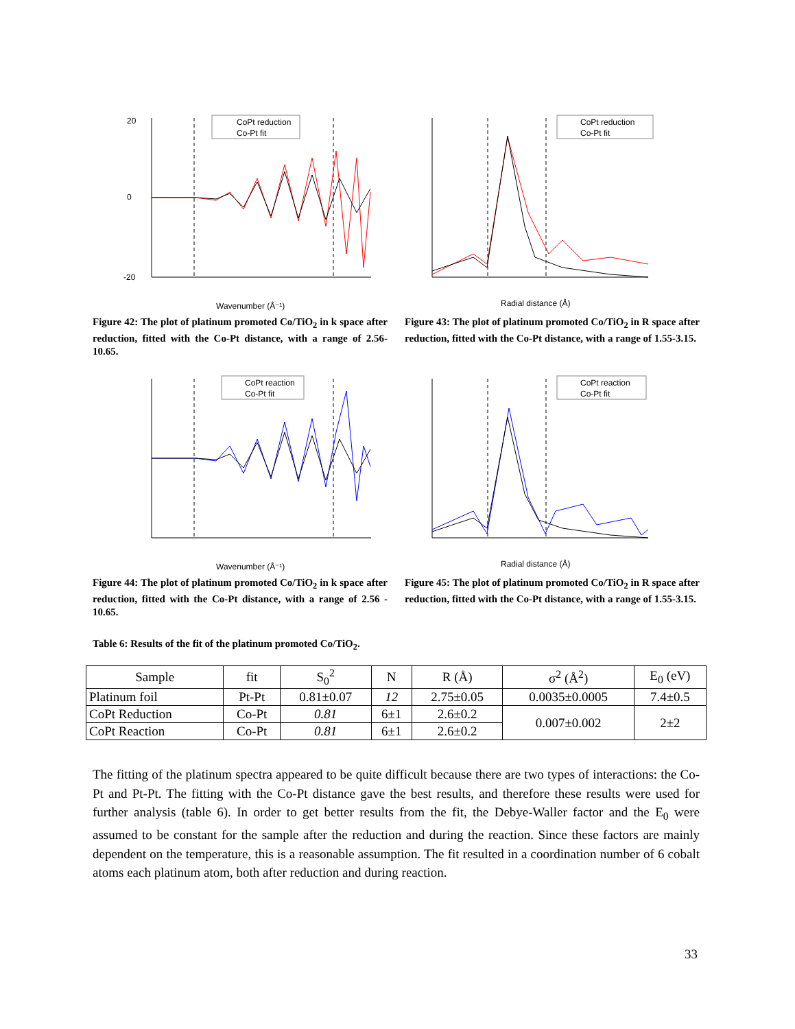CoPt reduction
Co-Pt fit
Wavenumber (Å⁻¹)
20
0
-20
Figure 42: The plot of platinum promoted Co/TiO<sub>2</sub> in k space after reduction, fitted with the Co-Pt distance, with a range of 2.56-10.65.
CoPt reduction
Co-Pt fit
Radial distance (Å)
Figure 43: The plot of platinum promoted Co/TiO<sub>2</sub> in R space after reduction, fitted with the Co-Pt distance, with a range of 1.55-3.15.
CoPt reaction
Co-Pt fit
Wavenumber (Å⁻¹)
Figure 44: The plot of platinum promoted Co/TiO<sub>2</sub> in k space after reduction, fitted with the Co-Pt distance, with a range of 2.56 - 10.65.
CoPt reaction
Co-Pt fit
Radial distance (Å)
Figure 45: The plot of platinum promoted Co/TiO<sub>2</sub> in R space after reduction, fitted with the Co-Pt distance, with a range of 1.55-3.15.
Table 6: Results of the fit of the platinum promoted Co/TiO<sub>2</sub>.
| Sample | fit | S<sub>0</sub><sup>2</sup> | N | R (Å) | σ<sup>2</sup> (Å<sup>2</sup>) | E<sub>0</sub> (eV) |
| --- | --- | --- | --- | --- | --- | --- |
| Platinum foil | Pt-Pt | 0.81±0.07 | 12 | 2.75±0.05 | 0.0035±0.0005 | 7.4±0.5 |
| CoPt Reduction | Co-Pt | 0.81 | 6±1 | 2.6±0.2 | 0.007±0.002 | 2±2 |
| CoPt Reaction | Co-Pt | 0.81 | 6±1 | 2.6±0.2 | | |
The fitting of the platinum spectra appeared to be quite difficult because there are two types of interactions: the Co-Pt and Pt-Pt. The fitting with the Co-Pt distance gave the best results, and therefore these results were used for further analysis (table 6). In order to get better results from the fit, the Debye-Waller factor and the E<sub>0</sub> were assumed to be constant for the sample after the reduction and during the reaction. Since these factors are mainly dependent on the temperature, this is a reasonable assumption. The fit resulted in a coordination number of 6 cobalt atoms each platinum atom, both after reduction and during reaction.
33